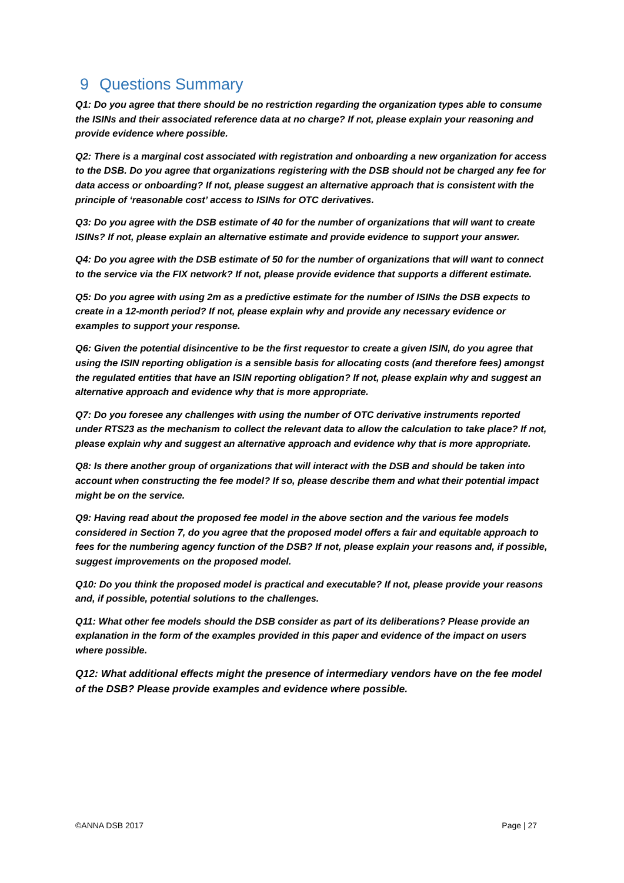9 Questions Summary
Q1: Do you agree that there should be no restriction regarding the organization types able to consume the ISINs and their associated reference data at no charge? If not, please explain your reasoning and provide evidence where possible.
Q2: There is a marginal cost associated with registration and onboarding a new organization for access to the DSB. Do you agree that organizations registering with the DSB should not be charged any fee for data access or onboarding? If not, please suggest an alternative approach that is consistent with the principle of ‘reasonable cost’ access to ISINs for OTC derivatives.
Q3: Do you agree with the DSB estimate of 40 for the number of organizations that will want to create ISINs? If not, please explain an alternative estimate and provide evidence to support your answer.
Q4: Do you agree with the DSB estimate of 50 for the number of organizations that will want to connect to the service via the FIX network? If not, please provide evidence that supports a different estimate.
Q5: Do you agree with using 2m as a predictive estimate for the number of ISINs the DSB expects to create in a 12-month period? If not, please explain why and provide any necessary evidence or examples to support your response.
Q6: Given the potential disincentive to be the first requestor to create a given ISIN, do you agree that using the ISIN reporting obligation is a sensible basis for allocating costs (and therefore fees) amongst the regulated entities that have an ISIN reporting obligation? If not, please explain why and suggest an alternative approach and evidence why that is more appropriate.
Q7: Do you foresee any challenges with using the number of OTC derivative instruments reported under RTS23 as the mechanism to collect the relevant data to allow the calculation to take place? If not, please explain why and suggest an alternative approach and evidence why that is more appropriate.
Q8: Is there another group of organizations that will interact with the DSB and should be taken into account when constructing the fee model? If so, please describe them and what their potential impact might be on the service.
Q9: Having read about the proposed fee model in the above section and the various fee models considered in Section 7, do you agree that the proposed model offers a fair and equitable approach to fees for the numbering agency function of the DSB? If not, please explain your reasons and, if possible, suggest improvements on the proposed model.
Q10: Do you think the proposed model is practical and executable? If not, please provide your reasons and, if possible, potential solutions to the challenges.
Q11: What other fee models should the DSB consider as part of its deliberations? Please provide an explanation in the form of the examples provided in this paper and evidence of the impact on users where possible.
Q12: What additional effects might the presence of intermediary vendors have on the fee model of the DSB? Please provide examples and evidence where possible.
©ANNA DSB 2017 Page | 27